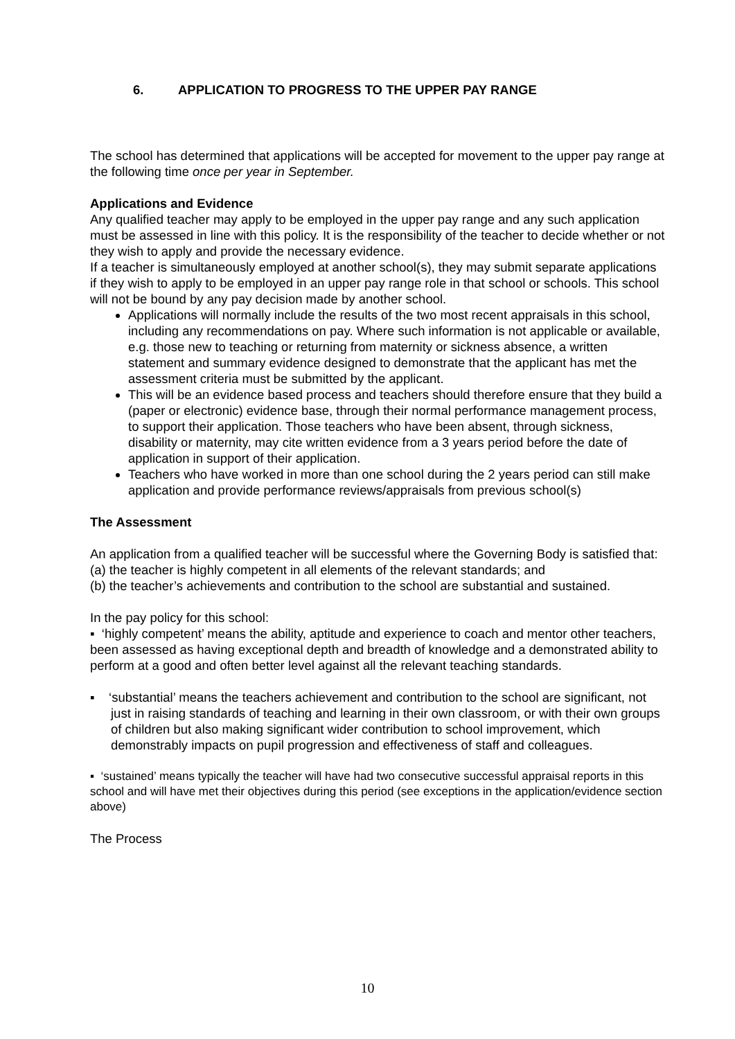6. APPLICATION TO PROGRESS TO THE UPPER PAY RANGE
The school has determined that applications will be accepted for movement to the upper pay range at the following time once per year in September.
Applications and Evidence
Any qualified teacher may apply to be employed in the upper pay range and any such application must be assessed in line with this policy. It is the responsibility of the teacher to decide whether or not they wish to apply and provide the necessary evidence.
If a teacher is simultaneously employed at another school(s), they may submit separate applications if they wish to apply to be employed in an upper pay range role in that school or schools. This school will not be bound by any pay decision made by another school.
Applications will normally include the results of the two most recent appraisals in this school, including any recommendations on pay. Where such information is not applicable or available, e.g. those new to teaching or returning from maternity or sickness absence, a written statement and summary evidence designed to demonstrate that the applicant has met the assessment criteria must be submitted by the applicant.
This will be an evidence based process and teachers should therefore ensure that they build a (paper or electronic) evidence base, through their normal performance management process, to support their application. Those teachers who have been absent, through sickness, disability or maternity, may cite written evidence from a 3 years period before the date of application in support of their application.
Teachers who have worked in more than one school during the 2 years period can still make application and provide performance reviews/appraisals from previous school(s)
The Assessment
An application from a qualified teacher will be successful where the Governing Body is satisfied that:
(a) the teacher is highly competent in all elements of the relevant standards; and
(b) the teacher’s achievements and contribution to the school are substantial and sustained.
In the pay policy for this school:
▪ ‘highly competent’ means the ability, aptitude and experience to coach and mentor other teachers, been assessed as having exceptional depth and breadth of knowledge and a demonstrated ability to perform at a good and often better level against all the relevant teaching standards.
▪ ‘substantial’ means the teachers achievement and contribution to the school are significant, not just in raising standards of teaching and learning in their own classroom, or with their own groups of children but also making significant wider contribution to school improvement, which demonstrably impacts on pupil progression and effectiveness of staff and colleagues.
▪ ‘sustained’ means typically the teacher will have had two consecutive successful appraisal reports in this school and will have met their objectives during this period (see exceptions in the application/evidence section above)
The Process
10